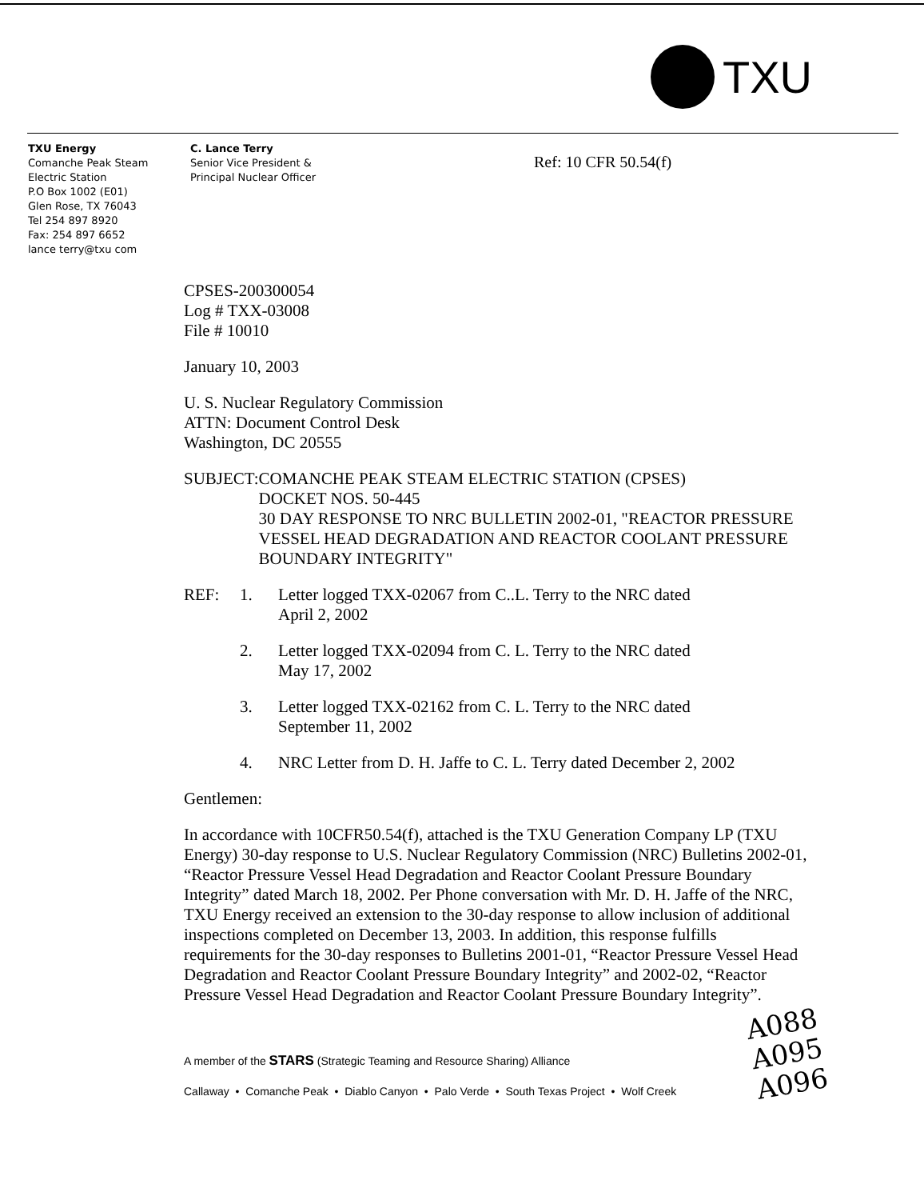TXU
TXU Energy
Comanche Peak Steam
Electric Station
P.O Box 1002 (E01)
Glen Rose, TX 76043
Tel 254 897 8920
Fax: 254 897 6652
lance terry@txu com
C. Lance Terry
Senior Vice President &
Principal Nuclear Officer
Ref: 10 CFR 50.54(f)
CPSES-200300054
Log # TXX-03008
File # 10010
January 10, 2003
U. S. Nuclear Regulatory Commission
ATTN: Document Control Desk
Washington, DC 20555
SUBJECT: COMANCHE PEAK STEAM ELECTRIC STATION (CPSES)
DOCKET NOS. 50-445
30 DAY RESPONSE TO NRC BULLETIN 2002-01, "REACTOR PRESSURE VESSEL HEAD DEGRADATION AND REACTOR COOLANT PRESSURE BOUNDARY INTEGRITY"
REF: 1. Letter logged TXX-02067 from C..L. Terry to the NRC dated
April 2, 2002
2. Letter logged TXX-02094 from C. L. Terry to the NRC dated
May 17, 2002
3. Letter logged TXX-02162 from C. L. Terry to the NRC dated
September 11, 2002
4. NRC Letter from D. H. Jaffe to C. L. Terry dated December 2, 2002
Gentlemen:
In accordance with 10CFR50.54(f), attached is the TXU Generation Company LP (TXU Energy) 30-day response to U.S. Nuclear Regulatory Commission (NRC) Bulletins 2002-01, “Reactor Pressure Vessel Head Degradation and Reactor Coolant Pressure Boundary Integrity” dated March 18, 2002. Per Phone conversation with Mr. D. H. Jaffe of the NRC, TXU Energy received an extension to the 30-day response to allow inclusion of additional inspections completed on December 13, 2003. In addition, this response fulfills requirements for the 30-day responses to Bulletins 2001-01, “Reactor Pressure Vessel Head Degradation and Reactor Coolant Pressure Boundary Integrity” and 2002-02, “Reactor Pressure Vessel Head Degradation and Reactor Coolant Pressure Boundary Integrity”.
A member of the STARS (Strategic Teaming and Resource Sharing) Alliance
Callaway • Comanche Peak • Diablo Canyon • Palo Verde • South Texas Project • Wolf Creek
A088
A095
A096